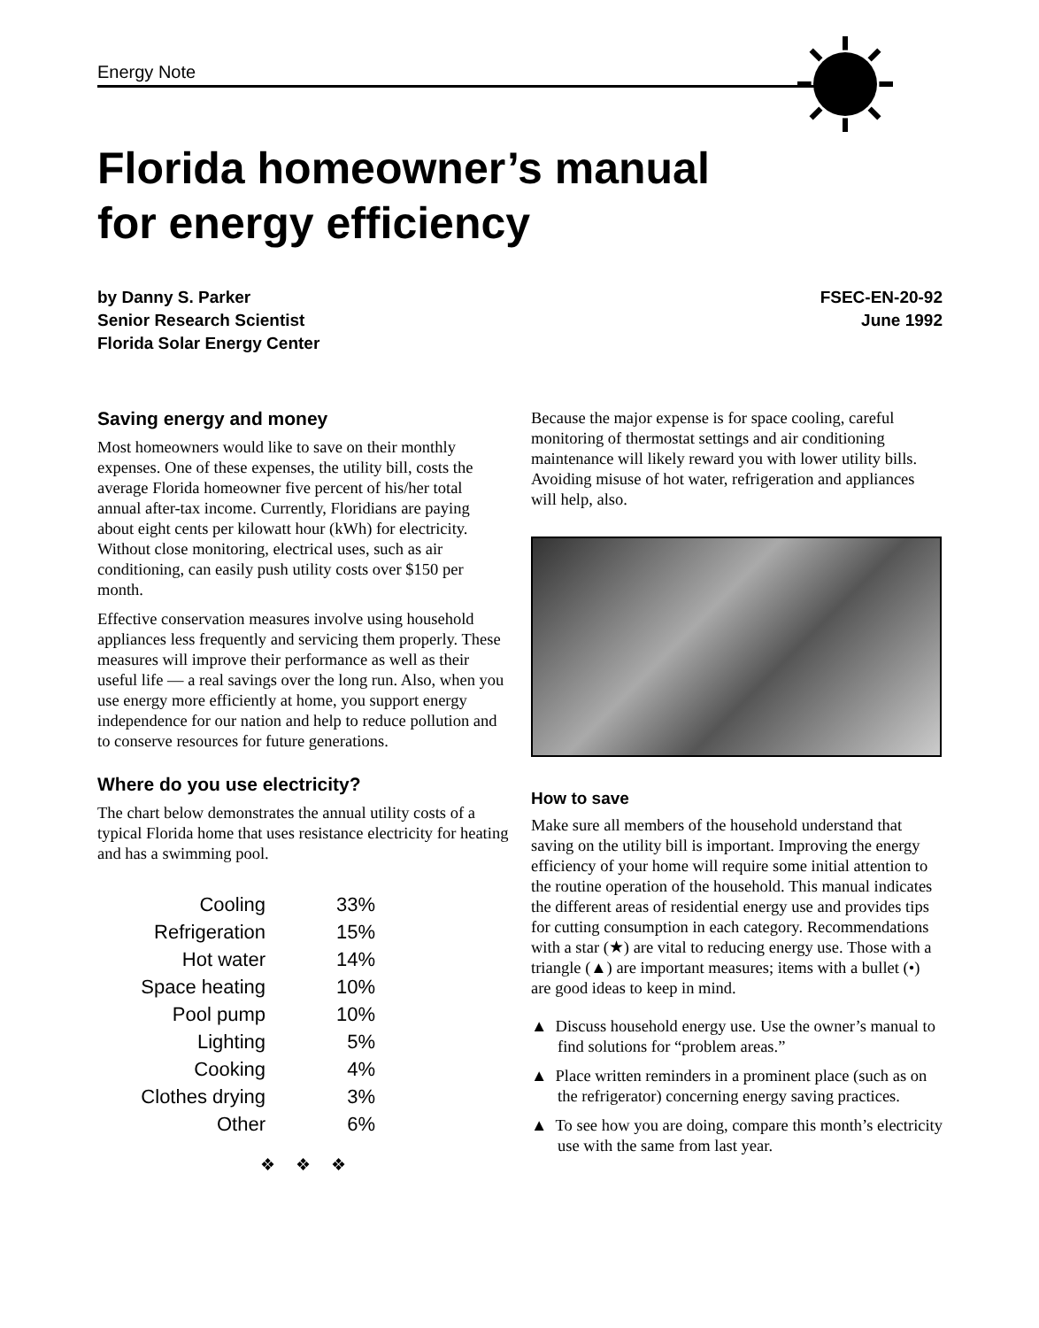Energy Note
Florida homeowner’s manual
for energy efficiency
by Danny S. Parker
Senior Research Scientist
Florida Solar Energy Center
FSEC-EN-20-92
June 1992
Saving energy and money
Most homeowners would like to save on their monthly expenses. One of these expenses, the utility bill, costs the average Florida homeowner five percent of his/her total annual after-tax income. Currently, Floridians are paying about eight cents per kilowatt hour (kWh) for electricity. Without close monitoring, electrical uses, such as air conditioning, can easily push utility costs over $150 per month.
Effective conservation measures involve using household appliances less frequently and servicing them properly. These measures will improve their performance as well as their useful life — a real savings over the long run. Also, when you use energy more efficiently at home, you support energy independence for our nation and help to reduce pollution and to conserve resources for future generations.
Where do you use electricity?
The chart below demonstrates the annual utility costs of a typical Florida home that uses resistance electricity for heating and has a swimming pool.
| Cooling | 33% |
| Refrigeration | 15% |
| Hot water | 14% |
| Space heating | 10% |
| Pool pump | 10% |
| Lighting | 5% |
| Cooking | 4% |
| Clothes drying | 3% |
| Other | 6% |
❖ ❖ ❖
Because the major expense is for space cooling, careful monitoring of thermostat settings and air conditioning maintenance will likely reward you with lower utility bills. Avoiding misuse of hot water, refrigeration and appliances will help, also.
How to save
Make sure all members of the household understand that saving on the utility bill is important. Improving the energy efficiency of your home will require some initial attention to the routine operation of the household. This manual indicates the different areas of residential energy use and provides tips for cutting consumption in each category. Recommendations with a star (★) are vital to reducing energy use. Those with a triangle (▲) are important measures; items with a bullet (•) are good ideas to keep in mind.
▲ Discuss household energy use. Use the owner’s manual to find solutions for “problem areas.”
▲ Place written reminders in a prominent place (such as on the refrigerator) concerning energy saving practices.
▲ To see how you are doing, compare this month’s electricity use with the same from last year.